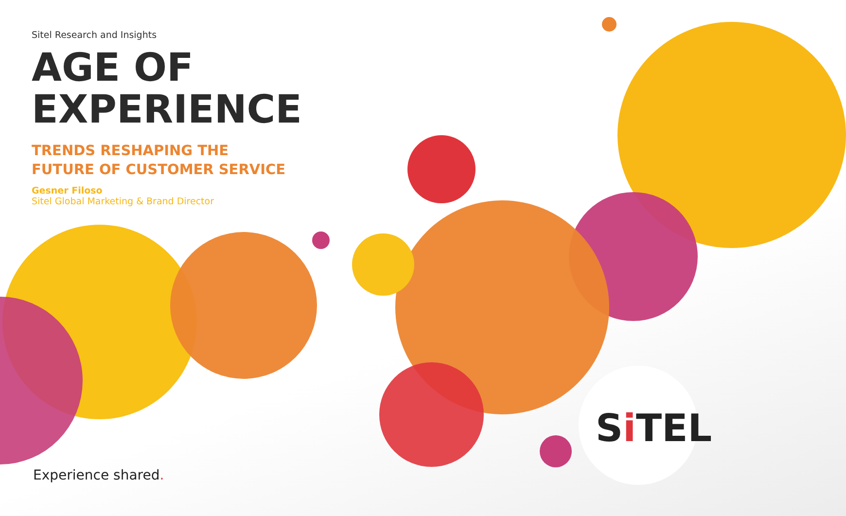Sitel Research and Insights
AGE OF
EXPERIENCE
TRENDS RESHAPING THE
FUTURE OF CUSTOMER SERVICE
Gesner Filoso
Sitel Global Marketing & Brand Director
Si TEL
Experience shared.